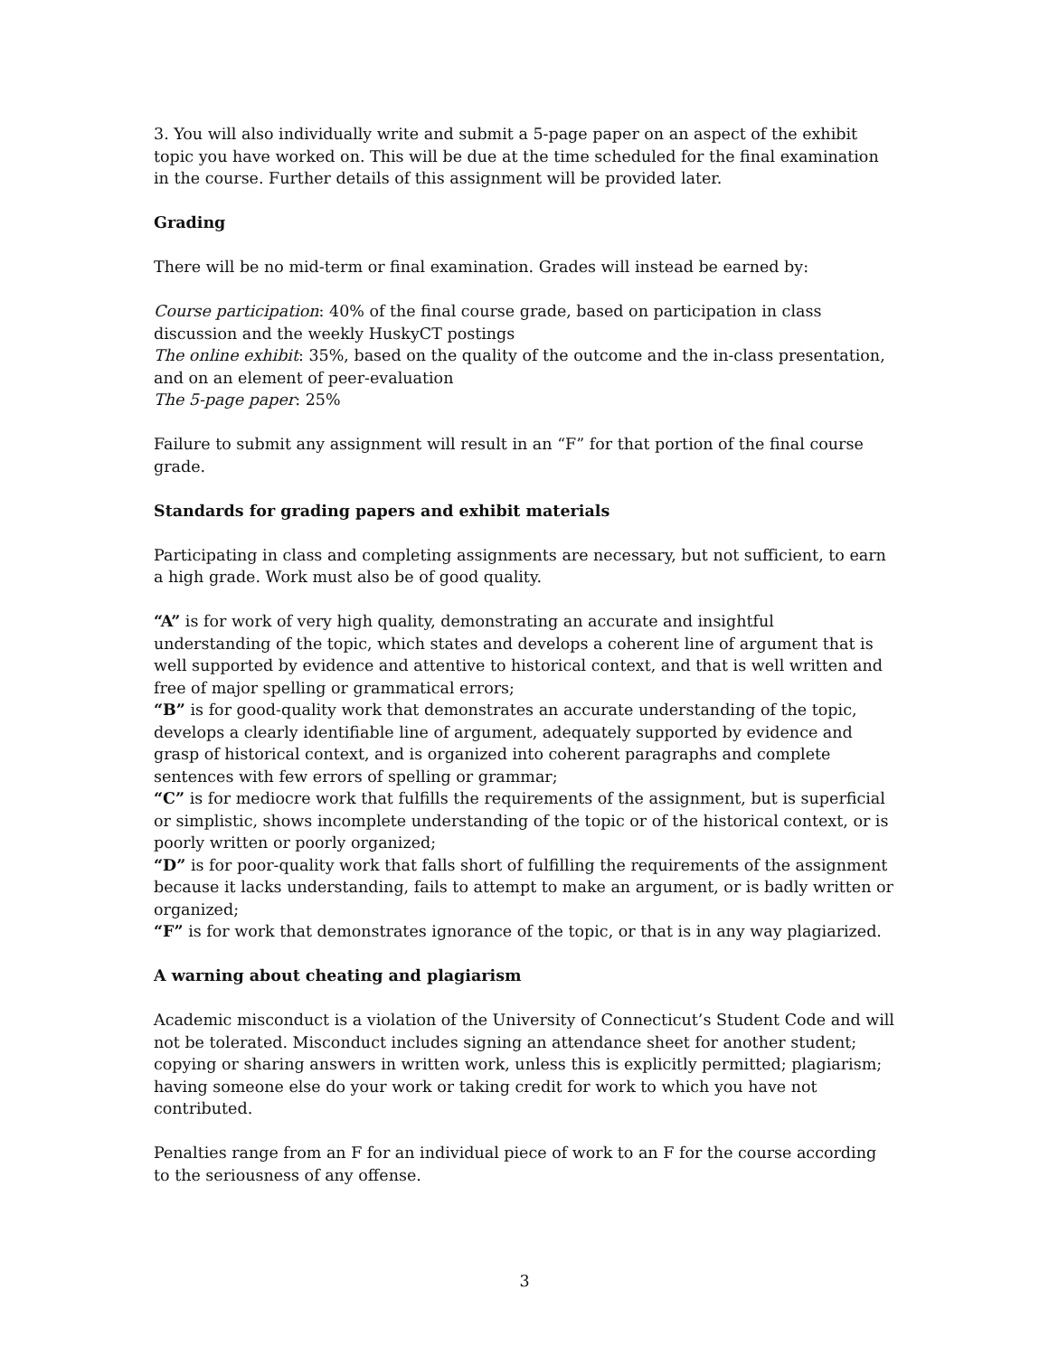3. You will also individually write and submit a 5-page paper on an aspect of the exhibit topic you have worked on. This will be due at the time scheduled for the final examination in the course. Further details of this assignment will be provided later.
Grading
There will be no mid-term or final examination. Grades will instead be earned by:
Course participation: 40% of the final course grade, based on participation in class discussion and the weekly HuskyCT postings
The online exhibit: 35%, based on the quality of the outcome and the in-class presentation, and on an element of peer-evaluation
The 5-page paper: 25%
Failure to submit any assignment will result in an “F” for that portion of the final course grade.
Standards for grading papers and exhibit materials
Participating in class and completing assignments are necessary, but not sufficient, to earn a high grade. Work must also be of good quality.
“A” is for work of very high quality, demonstrating an accurate and insightful understanding of the topic, which states and develops a coherent line of argument that is well supported by evidence and attentive to historical context, and that is well written and free of major spelling or grammatical errors;
“B” is for good-quality work that demonstrates an accurate understanding of the topic, develops a clearly identifiable line of argument, adequately supported by evidence and grasp of historical context, and is organized into coherent paragraphs and complete sentences with few errors of spelling or grammar;
“C” is for mediocre work that fulfills the requirements of the assignment, but is superficial or simplistic, shows incomplete understanding of the topic or of the historical context, or is poorly written or poorly organized;
“D” is for poor-quality work that falls short of fulfilling the requirements of the assignment because it lacks understanding, fails to attempt to make an argument, or is badly written or organized;
“F” is for work that demonstrates ignorance of the topic, or that is in any way plagiarized.
A warning about cheating and plagiarism
Academic misconduct is a violation of the University of Connecticut’s Student Code and will not be tolerated. Misconduct includes signing an attendance sheet for another student; copying or sharing answers in written work, unless this is explicitly permitted; plagiarism; having someone else do your work or taking credit for work to which you have not contributed.
Penalties range from an F for an individual piece of work to an F for the course according to the seriousness of any offense.
3